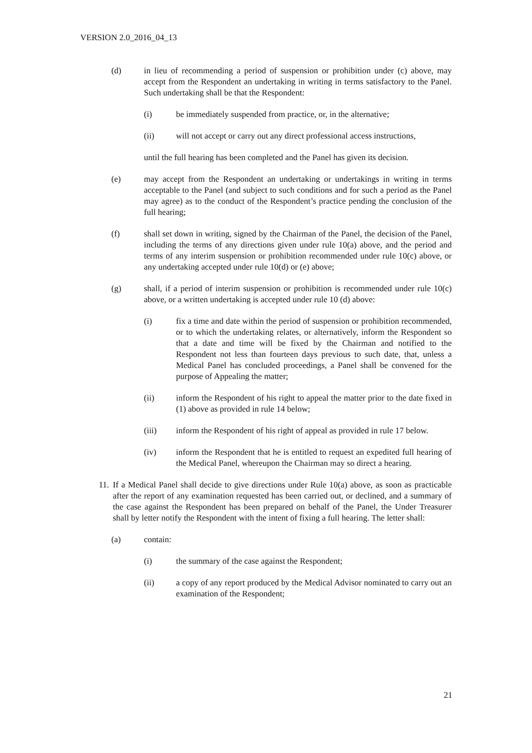VERSION 2.0_2016_04_13
(d) in lieu of recommending a period of suspension or prohibition under (c) above, may accept from the Respondent an undertaking in writing in terms satisfactory to the Panel. Such undertaking shall be that the Respondent:
(i) be immediately suspended from practice, or, in the alternative;
(ii) will not accept or carry out any direct professional access instructions,
until the full hearing has been completed and the Panel has given its decision.
(e) may accept from the Respondent an undertaking or undertakings in writing in terms acceptable to the Panel (and subject to such conditions and for such a period as the Panel may agree) as to the conduct of the Respondent’s practice pending the conclusion of the full hearing;
(f) shall set down in writing, signed by the Chairman of the Panel, the decision of the Panel, including the terms of any directions given under rule 10(a) above, and the period and terms of any interim suspension or prohibition recommended under rule 10(c) above, or any undertaking accepted under rule 10(d) or (e) above;
(g) shall, if a period of interim suspension or prohibition is recommended under rule 10(c) above, or a written undertaking is accepted under rule 10 (d) above:
(i) fix a time and date within the period of suspension or prohibition recommended, or to which the undertaking relates, or alternatively, inform the Respondent so that a date and time will be fixed by the Chairman and notified to the Respondent not less than fourteen days previous to such date, that, unless a Medical Panel has concluded proceedings, a Panel shall be convened for the purpose of Appealing the matter;
(ii) inform the Respondent of his right to appeal the matter prior to the date fixed in (1) above as provided in rule 14 below;
(iii) inform the Respondent of his right of appeal as provided in rule 17 below.
(iv) inform the Respondent that he is entitled to request an expedited full hearing of the Medical Panel, whereupon the Chairman may so direct a hearing.
11. If a Medical Panel shall decide to give directions under Rule 10(a) above, as soon as practicable after the report of any examination requested has been carried out, or declined, and a summary of the case against the Respondent has been prepared on behalf of the Panel, the Under Treasurer shall by letter notify the Respondent with the intent of fixing a full hearing. The letter shall:
(a) contain:
(i) the summary of the case against the Respondent;
(ii) a copy of any report produced by the Medical Advisor nominated to carry out an examination of the Respondent;
21